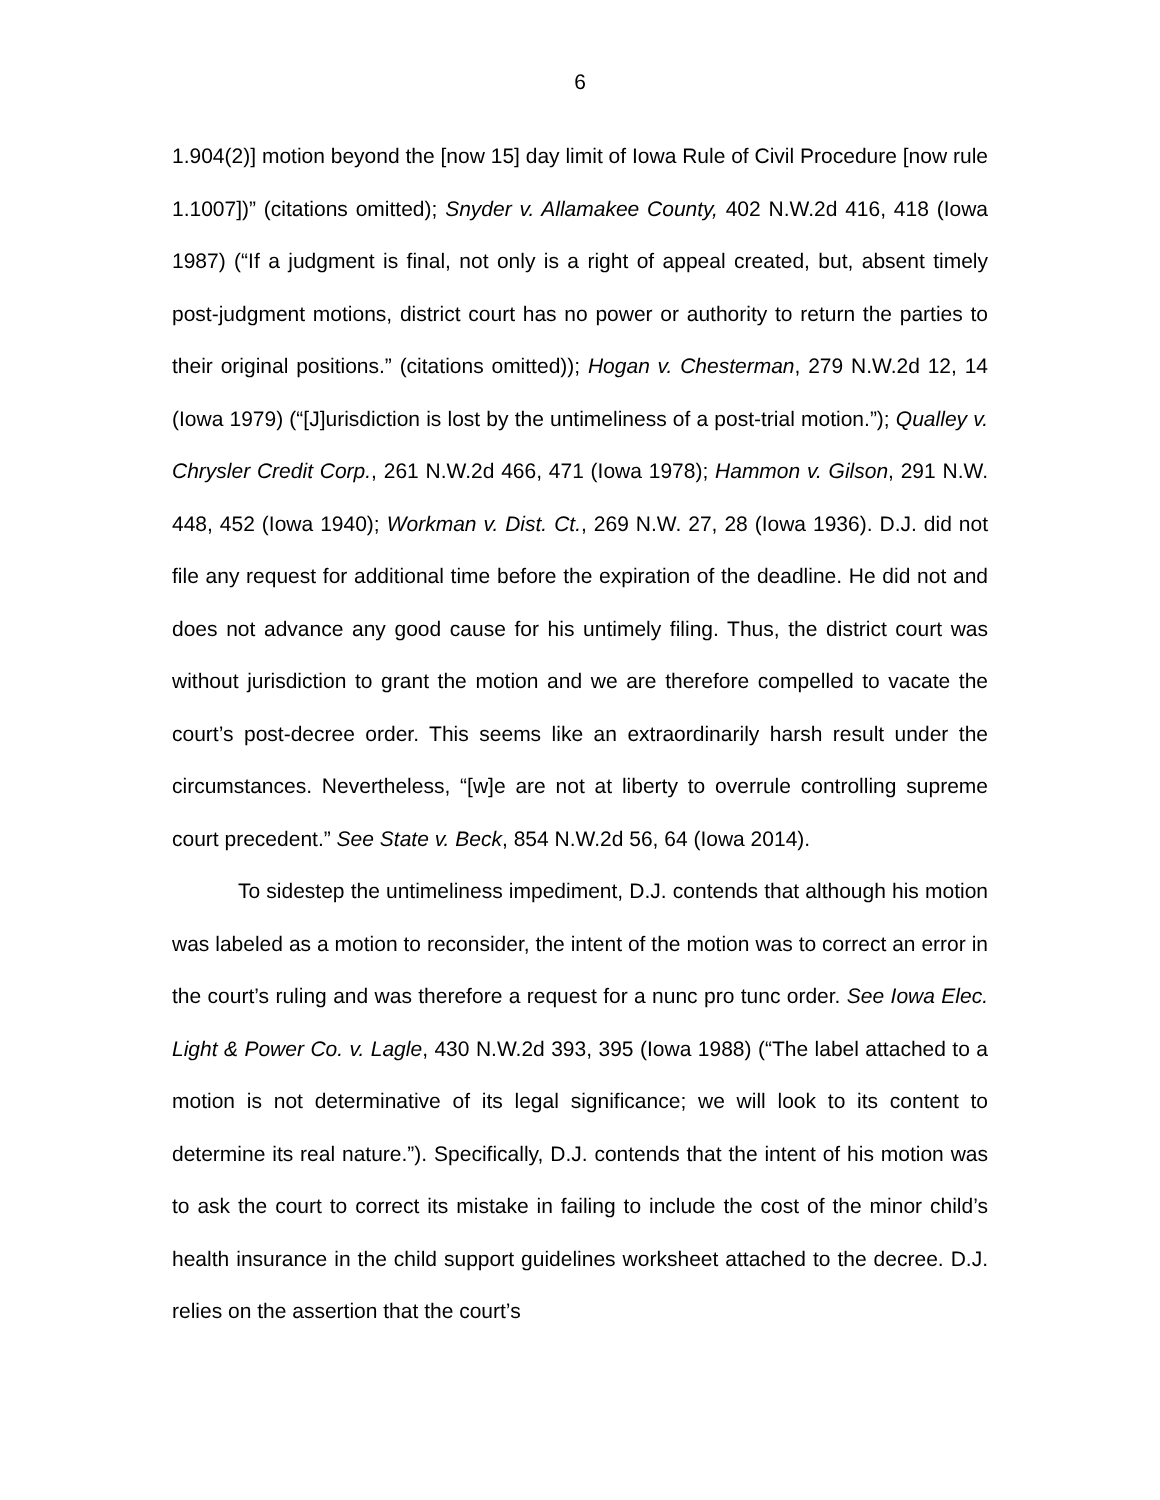6
1.904(2)] motion beyond the [now 15] day limit of Iowa Rule of Civil Procedure [now rule 1.1007])” (citations omitted); Snyder v. Allamakee County, 402 N.W.2d 416, 418 (Iowa 1987) (“If a judgment is final, not only is a right of appeal created, but, absent timely post-judgment motions, district court has no power or authority to return the parties to their original positions.” (citations omitted)); Hogan v. Chesterman, 279 N.W.2d 12, 14 (Iowa 1979) (“[J]urisdiction is lost by the untimeliness of a post-trial motion.”); Qualley v. Chrysler Credit Corp., 261 N.W.2d 466, 471 (Iowa 1978); Hammon v. Gilson, 291 N.W. 448, 452 (Iowa 1940); Workman v. Dist. Ct., 269 N.W. 27, 28 (Iowa 1936). D.J. did not file any request for additional time before the expiration of the deadline. He did not and does not advance any good cause for his untimely filing. Thus, the district court was without jurisdiction to grant the motion and we are therefore compelled to vacate the court’s post-decree order. This seems like an extraordinarily harsh result under the circumstances. Nevertheless, “[w]e are not at liberty to overrule controlling supreme court precedent.” See State v. Beck, 854 N.W.2d 56, 64 (Iowa 2014).
To sidestep the untimeliness impediment, D.J. contends that although his motion was labeled as a motion to reconsider, the intent of the motion was to correct an error in the court’s ruling and was therefore a request for a nunc pro tunc order. See Iowa Elec. Light & Power Co. v. Lagle, 430 N.W.2d 393, 395 (Iowa 1988) (“The label attached to a motion is not determinative of its legal significance; we will look to its content to determine its real nature.”). Specifically, D.J. contends that the intent of his motion was to ask the court to correct its mistake in failing to include the cost of the minor child’s health insurance in the child support guidelines worksheet attached to the decree. D.J. relies on the assertion that the court’s